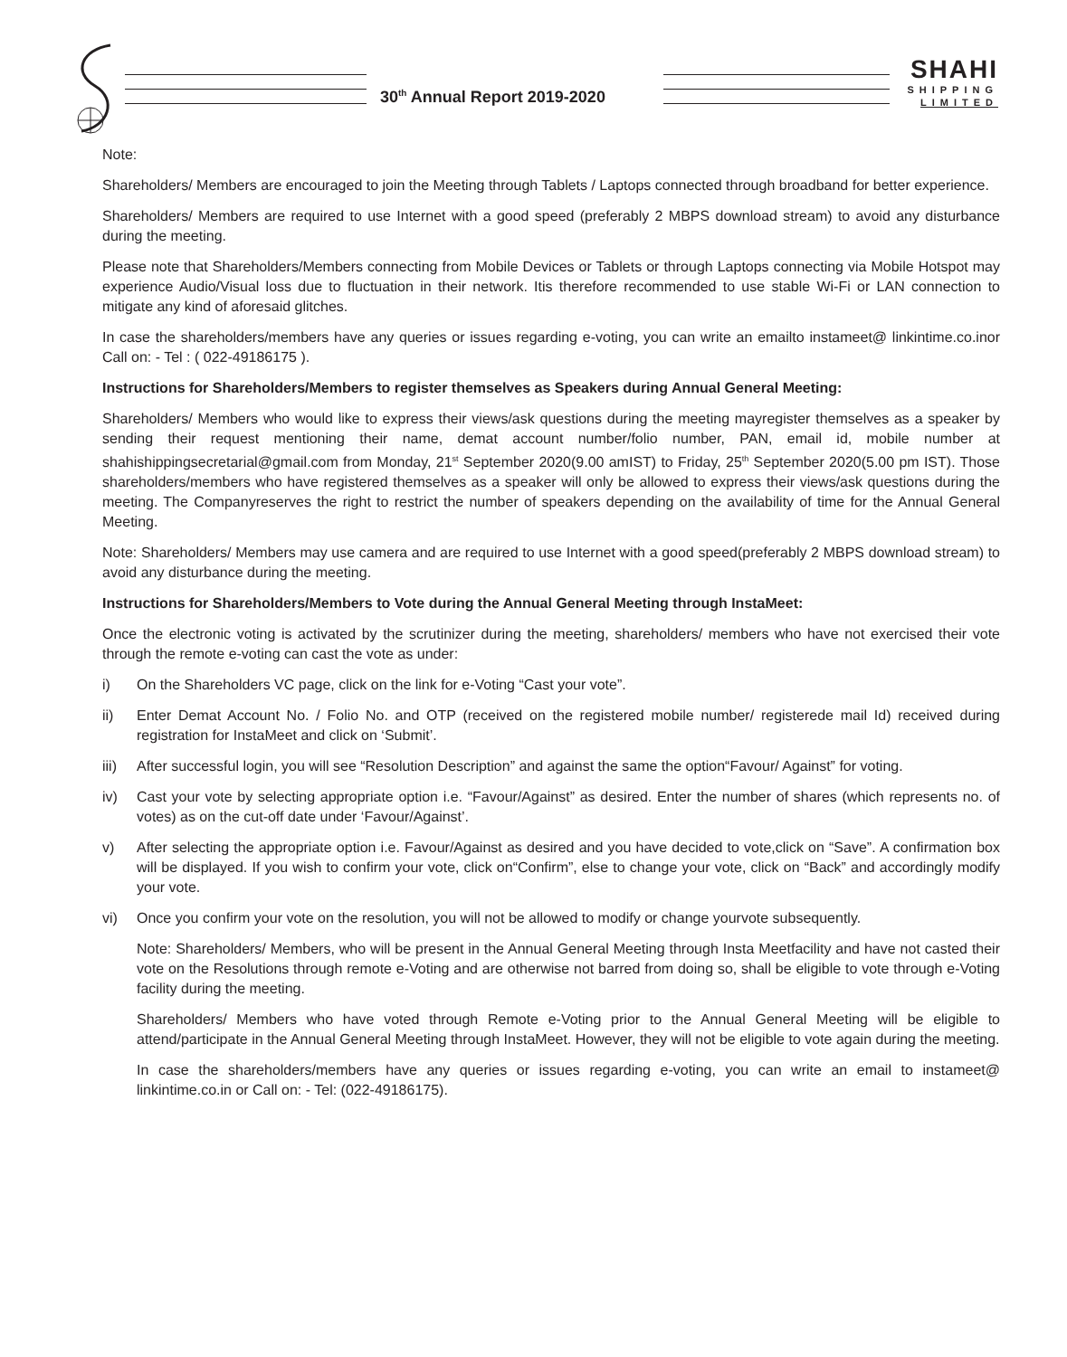30<sup>th</sup> Annual Report 2019-2020
SHAHI
SHIPPING
LIMITED
Note:
Shareholders/ Members are encouraged to join the Meeting through Tablets / Laptops connected through broadband for better experience.
Shareholders/ Members are required to use Internet with a good speed (preferably 2 MBPS download stream) to avoid any disturbance during the meeting.
Please note that Shareholders/Members connecting from Mobile Devices or Tablets or through Laptops connecting via Mobile Hotspot may experience Audio/Visual loss due to fluctuation in their network. Itis therefore recommended to use stable Wi-Fi or LAN connection to mitigate any kind of aforesaid glitches.
In case the shareholders/members have any queries or issues regarding e-voting, you can write an emailto instameet@ linkintime.co.inor Call on: - Tel : ( 022-49186175 ).
Instructions for Shareholders/Members to register themselves as Speakers during Annual General Meeting:
Shareholders/ Members who would like to express their views/ask questions during the meeting mayregister themselves as a speaker by sending their request mentioning their name, demat account number/folio number, PAN, email id, mobile number at shahishippingsecretarial@gmail.com from Monday, 21<sup>st</sup> September 2020(9.00 amIST) to Friday, 25<sup>th</sup> September 2020(5.00 pm IST). Those shareholders/members who have registered themselves as a speaker will only be allowed to express their views/ask questions during the meeting. The Companyreserves the right to restrict the number of speakers depending on the availability of time for the Annual General Meeting.
Note: Shareholders/ Members may use camera and are required to use Internet with a good speed(preferably 2 MBPS download stream) to avoid any disturbance during the meeting.
Instructions for Shareholders/Members to Vote during the Annual General Meeting through InstaMeet:
Once the electronic voting is activated by the scrutinizer during the meeting, shareholders/ members who have not exercised their vote through the remote e-voting can cast the vote as under:
i) On the Shareholders VC page, click on the link for e-Voting “Cast your vote”.
ii) Enter Demat Account No. / Folio No. and OTP (received on the registered mobile number/ registerede mail Id) received during registration for InstaMeet and click on ‘Submit’.
iii) After successful login, you will see “Resolution Description” and against the same the option“Favour/ Against” for voting.
iv) Cast your vote by selecting appropriate option i.e. “Favour/Against” as desired. Enter the number of shares (which represents no. of votes) as on the cut-off date under ‘Favour/Against’.
v) After selecting the appropriate option i.e. Favour/Against as desired and you have decided to vote,click on “Save”. A confirmation box will be displayed. If you wish to confirm your vote, click on“Confirm”, else to change your vote, click on “Back” and accordingly modify your vote.
vi) Once you confirm your vote on the resolution, you will not be allowed to modify or change yourvote subsequently.
Note: Shareholders/ Members, who will be present in the Annual General Meeting through Insta Meetfacility and have not casted their vote on the Resolutions through remote e-Voting and are otherwise not barred from doing so, shall be eligible to vote through e-Voting facility during the meeting.
Shareholders/ Members who have voted through Remote e-Voting prior to the Annual General Meeting will be eligible to attend/participate in the Annual General Meeting through InstaMeet. However, they will not be eligible to vote again during the meeting.
In case the shareholders/members have any queries or issues regarding e-voting, you can write an email to instameet@ linkintime.co.in or Call on: - Tel: (022-49186175).